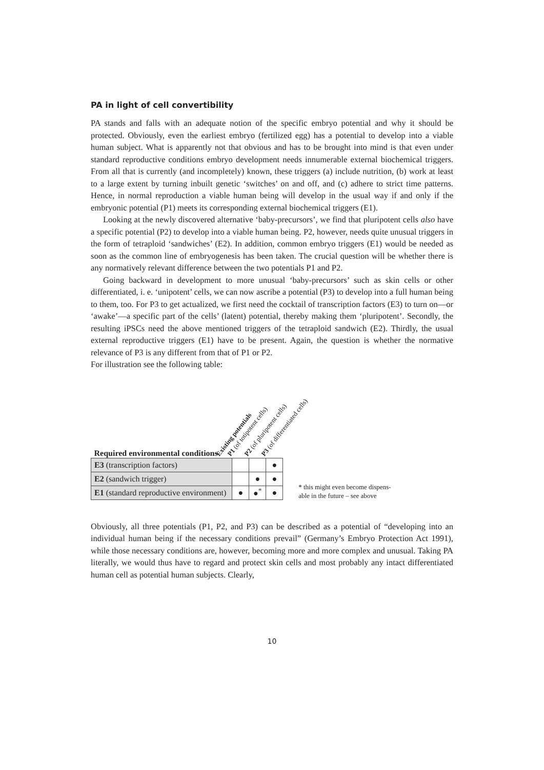PA in light of cell convertibility
PA stands and falls with an adequate notion of the specific embryo potential and why it should be protected. Obviously, even the earliest embryo (fertilized egg) has a potential to develop into a viable human subject. What is apparently not that obvious and has to be brought into mind is that even under standard reproductive conditions embryo development needs innumerable external biochemical triggers. From all that is currently (and incompletely) known, these triggers (a) include nutrition, (b) work at least to a large extent by turning inbuilt genetic ‘switches’ on and off, and (c) adhere to strict time patterns. Hence, in normal reproduction a viable human being will develop in the usual way if and only if the embryonic potential (P1) meets its corresponding external biochemical triggers (E1).
Looking at the newly discovered alternative ‘baby-precursors’, we find that pluripotent cells also have a specific potential (P2) to develop into a viable human being. P2, however, needs quite unusual triggers in the form of tetraploid ‘sandwiches’ (E2). In addition, common embryo triggers (E1) would be needed as soon as the common line of embryogenesis has been taken. The crucial question will be whether there is any normatively relevant difference between the two potentials P1 and P2.
Going backward in development to more unusual ‘baby-precursors’ such as skin cells or other differentiated, i. e. ‘unipotent’ cells, we can now ascribe a potential (P3) to develop into a full human being to them, too. For P3 to get actualized, we first need the cocktail of transcription factors (E3) to turn on—or ‘awake’—a specific part of the cells’ (latent) potential, thereby making them ‘pluripotent’. Secondly, the resulting iPSCs need the above mentioned triggers of the tetraploid sandwich (E2). Thirdly, the usual external reproductive triggers (E1) have to be present. Again, the question is whether the normative relevance of P3 is any different from that of P1 or P2.
For illustration see the following table:
| Required environmental conditions | Existing potentials | P1 (of totipotent cells) | P2 (of pluripotent cells) | P3 (of differentiated cells) |
| E3 (transcription factors) | | | | ● |
| E2 (sandwich trigger) | | | ● | ● |
| E1 (standard reproductive environment) | | ● | ●<sup>*</sup> | ● |
* this might even become dispens-
able in the future – see above
Obviously, all three potentials (P1, P2, and P3) can be described as a potential of “developing into an individual human being if the necessary conditions prevail” (Germany’s Embryo Protection Act 1991), while those necessary conditions are, however, becoming more and more complex and unusual. Taking PA literally, we would thus have to regard and protect skin cells and most probably any intact differentiated human cell as potential human subjects. Clearly,
10